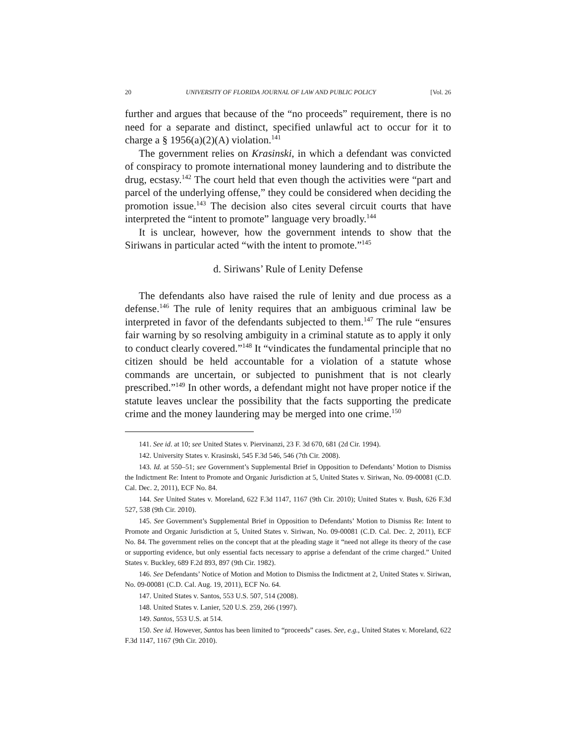20 UNIVERSITY OF FLORIDA JOURNAL OF LAW AND PUBLIC POLICY [Vol. 26
further and argues that because of the “no proceeds” requirement, there is no need for a separate and distinct, specified unlawful act to occur for it to charge a § 1956(a)(2)(A) violation.<sup>141</sup>
The government relies on Krasinski, in which a defendant was convicted of conspiracy to promote international money laundering and to distribute the drug, ecstasy.<sup>142</sup> The court held that even though the activities were “part and parcel of the underlying offense,” they could be considered when deciding the promotion issue.<sup>143</sup> The decision also cites several circuit courts that have interpreted the “intent to promote” language very broadly.<sup>144</sup>
It is unclear, however, how the government intends to show that the Siriwans in particular acted “with the intent to promote.”<sup>145</sup>
d. Siriwans’ Rule of Lenity Defense
The defendants also have raised the rule of lenity and due process as a defense.<sup>146</sup> The rule of lenity requires that an ambiguous criminal law be interpreted in favor of the defendants subjected to them.<sup>147</sup> The rule “ensures fair warning by so resolving ambiguity in a criminal statute as to apply it only to conduct clearly covered.”<sup>148</sup> It “vindicates the fundamental principle that no citizen should be held accountable for a violation of a statute whose commands are uncertain, or subjected to punishment that is not clearly prescribed.”<sup>149</sup> In other words, a defendant might not have proper notice if the statute leaves unclear the possibility that the facts supporting the predicate crime and the money laundering may be merged into one crime.<sup>150</sup>
141. See id. at 10; see United States v. Piervinanzi, 23 F. 3d 670, 681 (2d Cir. 1994).
142. University States v. Krasinski, 545 F.3d 546, 546 (7th Cir. 2008).
143. Id. at 550–51; see Government’s Supplemental Brief in Opposition to Defendants’ Motion to Dismiss the Indictment Re: Intent to Promote and Organic Jurisdiction at 5, United States v. Siriwan, No. 09-00081 (C.D. Cal. Dec. 2, 2011), ECF No. 84.
144. See United States v. Moreland, 622 F.3d 1147, 1167 (9th Cir. 2010); United States v. Bush, 626 F.3d 527, 538 (9th Cir. 2010).
145. See Government’s Supplemental Brief in Opposition to Defendants’ Motion to Dismiss Re: Intent to Promote and Organic Jurisdiction at 5, United States v. Siriwan, No. 09-00081 (C.D. Cal. Dec. 2, 2011), ECF No. 84. The government relies on the concept that at the pleading stage it “need not allege its theory of the case or supporting evidence, but only essential facts necessary to apprise a defendant of the crime charged.” United States v. Buckley, 689 F.2d 893, 897 (9th Cir. 1982).
146. See Defendants’ Notice of Motion and Motion to Dismiss the Indictment at 2, United States v. Siriwan, No. 09-00081 (C.D. Cal. Aug. 19, 2011), ECF No. 64.
147. United States v. Santos, 553 U.S. 507, 514 (2008).
148. United States v. Lanier, 520 U.S. 259, 266 (1997).
149. Santos, 553 U.S. at 514.
150. See id. However, Santos has been limited to “proceeds” cases. See, e.g., United States v. Moreland, 622 F.3d 1147, 1167 (9th Cir. 2010).